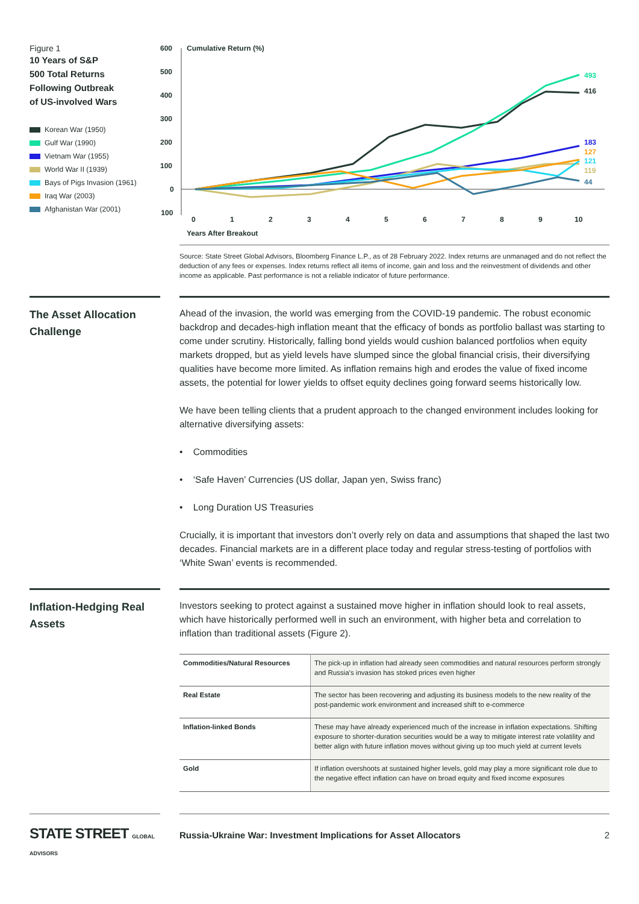Figure 1
10 Years of S&P
500 Total Returns
Following Outbreak
of US-involved Wars
Korean War (1950)
Gulf War (1990)
Vietnam War (1955)
World War II (1939)
Bays of Pigs Invasion (1961)
Iraq War (2003)
Afghanistan War (2001)
600
500
400
300
200
100
0
- 100
Cumulative Return (%)
0
1
2
3
4
5
6
7
8
9
10
Years After Breakout
493
416
183
127
121
119
44
Source: State Street Global Advisors, Bloomberg Finance L.P., as of 28 February 2022. Index returns are unmanaged and do not reflect the deduction of any fees or expenses. Index returns reflect all items of income, gain and loss and the reinvestment of dividends and other income as applicable. Past performance is not a reliable indicator of future performance.
The Asset Allocation Challenge
Ahead of the invasion, the world was emerging from the COVID-19 pandemic. The robust economic backdrop and decades-high inflation meant that the efficacy of bonds as portfolio ballast was starting to come under scrutiny. Historically, falling bond yields would cushion balanced portfolios when equity markets dropped, but as yield levels have slumped since the global financial crisis, their diversifying qualities have become more limited. As inflation remains high and erodes the value of fixed income assets, the potential for lower yields to offset equity declines going forward seems historically low.
We have been telling clients that a prudent approach to the changed environment includes looking for alternative diversifying assets:
• Commodities
• ‘Safe Haven’ Currencies (US dollar, Japan yen, Swiss franc)
• Long Duration US Treasuries
Crucially, it is important that investors don’t overly rely on data and assumptions that shaped the last two decades. Financial markets are in a different place today and regular stress-testing of portfolios with ‘White Swan’ events is recommended.
Inflation-Hedging Real Assets
Investors seeking to protect against a sustained move higher in inflation should look to real assets, which have historically performed well in such an environment, with higher beta and correlation to inflation than traditional assets (Figure 2).
| Commodities/Natural Resources | The pick-up in inflation had already seen commodities and natural resources perform strongly and Russia’s invasion has stoked prices even higher |
| Real Estate | The sector has been recovering and adjusting its business models to the new reality of the post-pandemic work environment and increased shift to e-commerce |
| Inflation-linked Bonds | These may have already experienced much of the increase in inflation expectations. Shifting exposure to shorter-duration securities would be a way to mitigate interest rate volatility and better align with future inflation moves without giving up too much yield at current levels |
| Gold | If inflation overshoots at sustained higher levels, gold may play a more significant role due to the negative effect inflation can have on broad equity and fixed income exposures |
STATE STREET GLOBAL ADVISORS
Russia-Ukraine War: Investment Implications for Asset Allocators 2